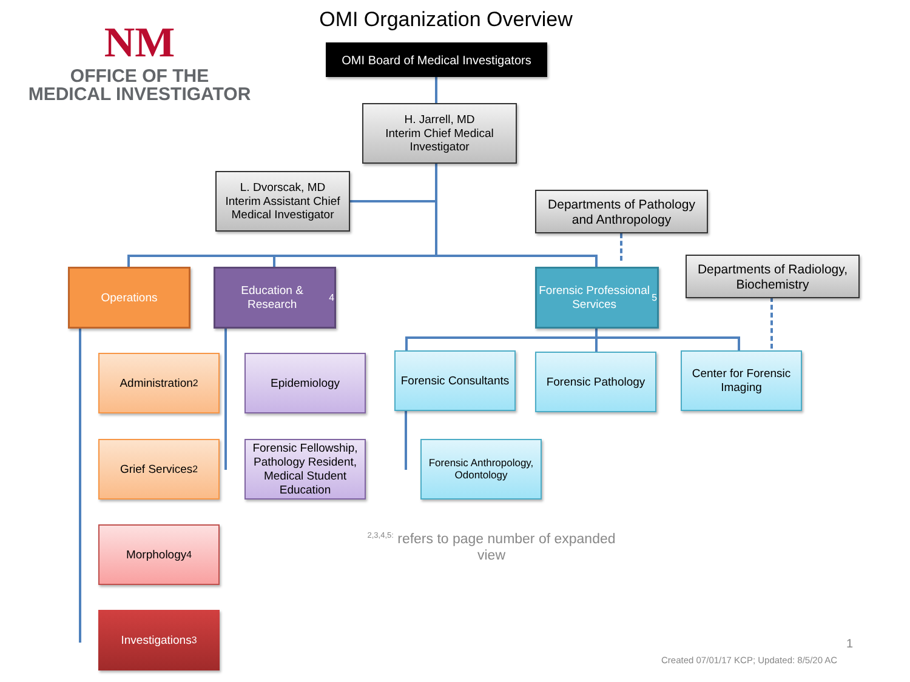NM
OFFICE OF THE
MEDICAL INVESTIGATOR
OMI Organization Overview
OMI Board of Medical Investigators
H. Jarrell, MD
Interim Chief Medical Investigator
L. Dvorscak, MD
Interim Assistant Chief Medical Investigator
Departments of Pathology and Anthropology
Departments of Radiology, Biochemistry
Operations
Education & Research<sup>4</sup>
Forensic Professional Services<sup>5</sup>
Administration<sup>2</sup>
Grief Services<sup>2</sup>
Morphology<sup>4</sup>
Investigations<sup>3</sup>
Epidemiology
Forensic Fellowship, Pathology Resident, Medical Student Education
Forensic Consultants
Forensic Pathology
Center for Forensic Imaging
Forensic Anthropology, Odontology
<sup>2,3,4,5:</sup> refers to page number of expanded view
1
Created 07/01/17 KCP; Updated: 8/5/20 AC